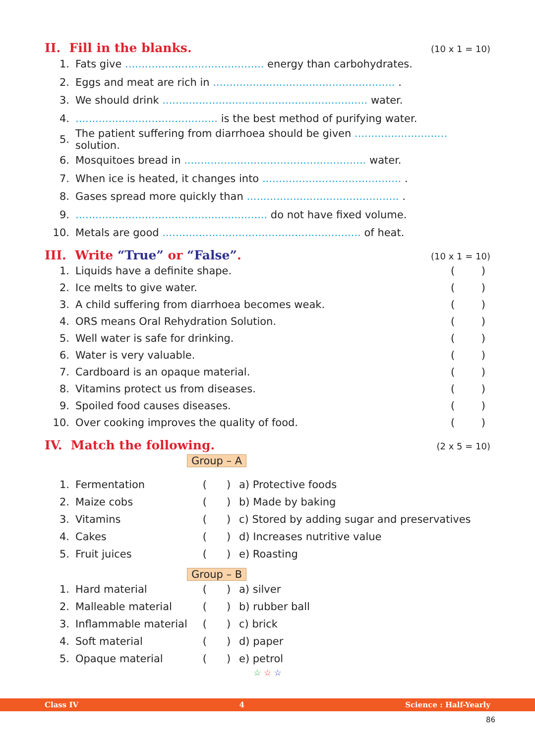II. Fill in the blanks. (10 x 1 = 10)
| 1. | Fats give .......................................... energy than carbohydrates. |
| 2. | Eggs and meat are rich in ....................................................... . |
| 3. | We should drink .............................................................. water. |
| 4. | ........................................... is the best method of purifying water. |
| 5. | The patient suffering from diarrhoea should be given ............................ solution. |
| 6. | Mosquitoes bread in ....................................................... water. |
| 7. | When ice is heated, it changes into .......................................... . |
| 8. | Gases spread more quickly than .............................................. . |
| 9. | .......................................................... do not have fixed volume. |
| 10. | Metals are good ............................................................ of heat. |
III. Write “True” or “False”. (10 x 1 = 10)
| 1. | Liquids have a definite shape. | ( ) |
| 2. | Ice melts to give water. | ( ) |
| 3. | A child suffering from diarrhoea becomes weak. | ( ) |
| 4. | ORS means Oral Rehydration Solution. | ( ) |
| 5. | Well water is safe for drinking. | ( ) |
| 6. | Water is very valuable. | ( ) |
| 7. | Cardboard is an opaque material. | ( ) |
| 8. | Vitamins protect us from diseases. | ( ) |
| 9. | Spoiled food causes diseases. | ( ) |
| 10. | Over cooking improves the quality of food. | ( ) |
IV. Match the following. (2 x 5 = 10)
Group – A
| 1. | Fermentation | ( ) | a) Protective foods |
| 2. | Maize cobs | ( ) | b) Made by baking |
| 3. | Vitamins | ( ) | c) Stored by adding sugar and preservatives |
| 4. | Cakes | ( ) | d) Increases nutritive value |
| 5. | Fruit juices | ( ) | e) Roasting |
Group – B
| 1. | Hard material | ( ) | a) silver |
| 2. | Malleable material | ( ) | b) rubber ball |
| 3. | Inflammable material | ( ) | c) brick |
| 4. | Soft material | ( ) | d) paper |
| 5. | Opaque material | ( ) | e) petrol |
☆ ☆ ☆
Class IV 4 Science : Half-Yearly
86